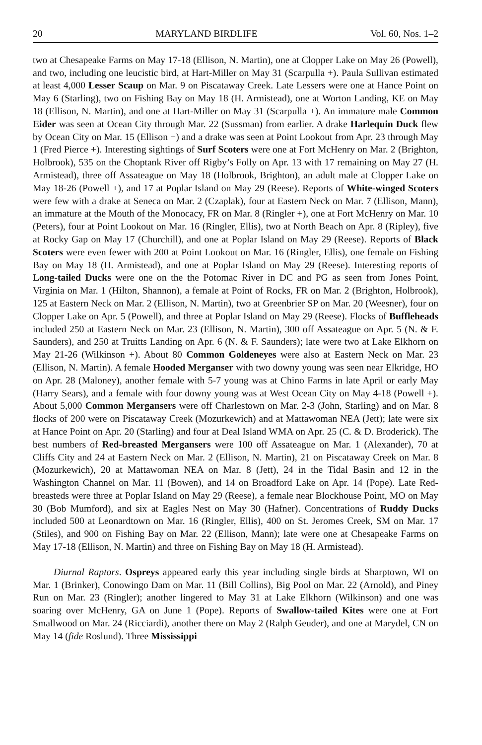20 MARYLAND BIRDLIFE Vol. 60, Nos. 1–2
two at Chesapeake Farms on May 17-18 (Ellison, N. Martin), one at Clopper Lake on May 26 (Powell), and two, including one leucistic bird, at Hart-Miller on May 31 (Scarpulla +). Paula Sullivan estimated at least 4,000 Lesser Scaup on Mar. 9 on Piscataway Creek. Late Lessers were one at Hance Point on May 6 (Starling), two on Fishing Bay on May 18 (H. Armistead), one at Worton Landing, KE on May 18 (Ellison, N. Martin), and one at Hart-Miller on May 31 (Scarpulla +). An immature male Common Eider was seen at Ocean City through Mar. 22 (Sussman) from earlier. A drake Harlequin Duck flew by Ocean City on Mar. 15 (Ellison +) and a drake was seen at Point Lookout from Apr. 23 through May 1 (Fred Pierce +). Interesting sightings of Surf Scoters were one at Fort McHenry on Mar. 2 (Brighton, Holbrook), 535 on the Choptank River off Rigby’s Folly on Apr. 13 with 17 remaining on May 27 (H. Armistead), three off Assateague on May 18 (Holbrook, Brighton), an adult male at Clopper Lake on May 18-26 (Powell +), and 17 at Poplar Island on May 29 (Reese). Reports of White-winged Scoters were few with a drake at Seneca on Mar. 2 (Czaplak), four at Eastern Neck on Mar. 7 (Ellison, Mann), an immature at the Mouth of the Monocacy, FR on Mar. 8 (Ringler +), one at Fort McHenry on Mar. 10 (Peters), four at Point Lookout on Mar. 16 (Ringler, Ellis), two at North Beach on Apr. 8 (Ripley), five at Rocky Gap on May 17 (Churchill), and one at Poplar Island on May 29 (Reese). Reports of Black Scoters were even fewer with 200 at Point Lookout on Mar. 16 (Ringler, Ellis), one female on Fishing Bay on May 18 (H. Armistead), and one at Poplar Island on May 29 (Reese). Interesting reports of Long-tailed Ducks were one on the the Potomac River in DC and PG as seen from Jones Point, Virginia on Mar. 1 (Hilton, Shannon), a female at Point of Rocks, FR on Mar. 2 (Brighton, Holbrook), 125 at Eastern Neck on Mar. 2 (Ellison, N. Martin), two at Greenbrier SP on Mar. 20 (Weesner), four on Clopper Lake on Apr. 5 (Powell), and three at Poplar Island on May 29 (Reese). Flocks of Buffleheads included 250 at Eastern Neck on Mar. 23 (Ellison, N. Martin), 300 off Assateague on Apr. 5 (N. & F. Saunders), and 250 at Truitts Landing on Apr. 6 (N. & F. Saunders); late were two at Lake Elkhorn on May 21-26 (Wilkinson +). About 80 Common Goldeneyes were also at Eastern Neck on Mar. 23 (Ellison, N. Martin). A female Hooded Merganser with two downy young was seen near Elkridge, HO on Apr. 28 (Maloney), another female with 5-7 young was at Chino Farms in late April or early May (Harry Sears), and a female with four downy young was at West Ocean City on May 4-18 (Powell +). About 5,000 Common Mergansers were off Charlestown on Mar. 2-3 (John, Starling) and on Mar. 8 flocks of 200 were on Piscataway Creek (Mozurkewich) and at Mattawoman NEA (Jett); late were six at Hance Point on Apr. 20 (Starling) and four at Deal Island WMA on Apr. 25 (C. & D. Broderick). The best numbers of Red-breasted Mergansers were 100 off Assateague on Mar. 1 (Alexander), 70 at Cliffs City and 24 at Eastern Neck on Mar. 2 (Ellison, N. Martin), 21 on Piscataway Creek on Mar. 8 (Mozurkewich), 20 at Mattawoman NEA on Mar. 8 (Jett), 24 in the Tidal Basin and 12 in the Washington Channel on Mar. 11 (Bowen), and 14 on Broadford Lake on Apr. 14 (Pope). Late Red-breasteds were three at Poplar Island on May 29 (Reese), a female near Blockhouse Point, MO on May 30 (Bob Mumford), and six at Eagles Nest on May 30 (Hafner). Concentrations of Ruddy Ducks included 500 at Leonardtown on Mar. 16 (Ringler, Ellis), 400 on St. Jeromes Creek, SM on Mar. 17 (Stiles), and 900 on Fishing Bay on Mar. 22 (Ellison, Mann); late were one at Chesapeake Farms on May 17-18 (Ellison, N. Martin) and three on Fishing Bay on May 18 (H. Armistead).
Diurnal Raptors. Ospreys appeared early this year including single birds at Sharptown, WI on Mar. 1 (Brinker), Conowingo Dam on Mar. 11 (Bill Collins), Big Pool on Mar. 22 (Arnold), and Piney Run on Mar. 23 (Ringler); another lingered to May 31 at Lake Elkhorn (Wilkinson) and one was soaring over McHenry, GA on June 1 (Pope). Reports of Swallow-tailed Kites were one at Fort Smallwood on Mar. 24 (Ricciardi), another there on May 2 (Ralph Geuder), and one at Marydel, CN on May 14 (fide Roslund). Three Mississippi